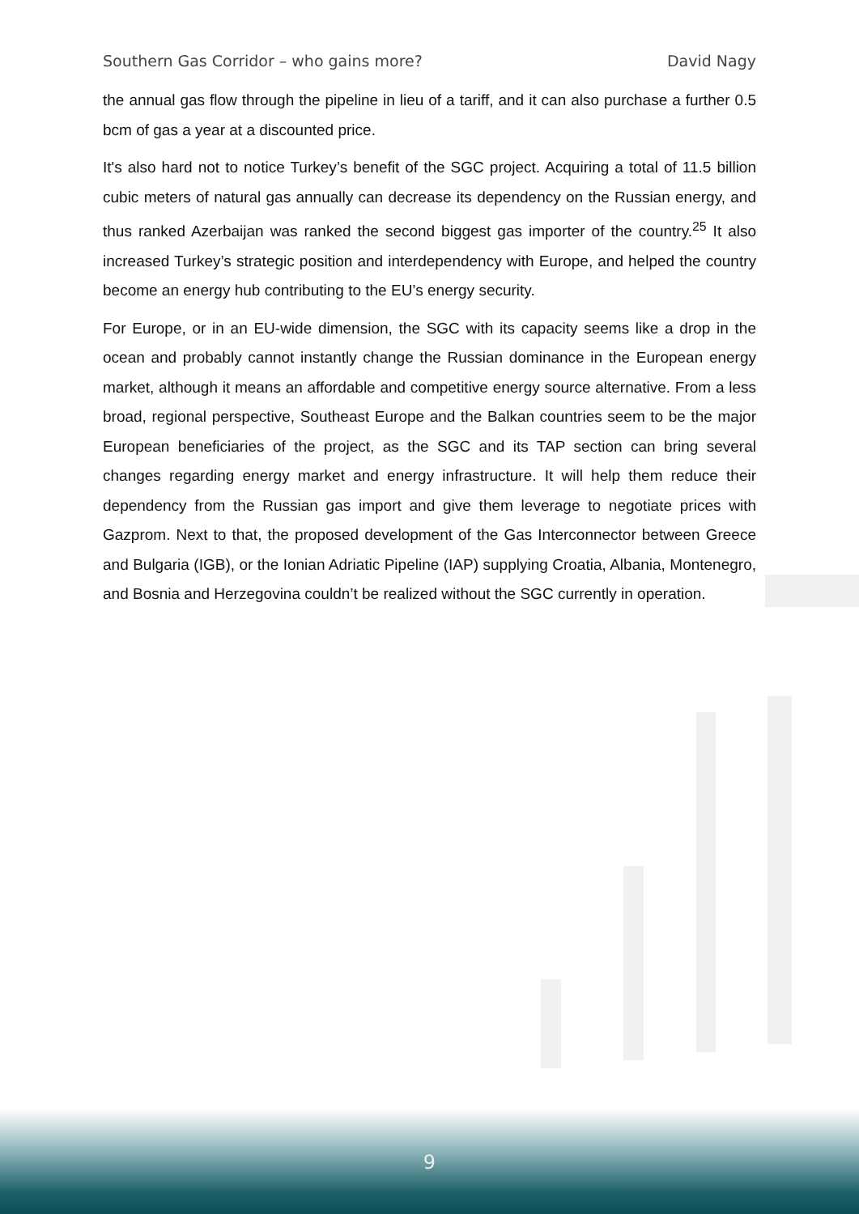Southern Gas Corridor – who gains more? David Nagy
the annual gas flow through the pipeline in lieu of a tariff, and it can also purchase a further 0.5 bcm of gas a year at a discounted price.
It's also hard not to notice Turkey’s benefit of the SGC project. Acquiring a total of 11.5 billion cubic meters of natural gas annually can decrease its dependency on the Russian energy, and thus ranked Azerbaijan was ranked the second biggest gas importer of the country.<sup>25</sup> It also increased Turkey’s strategic position and interdependency with Europe, and helped the country become an energy hub contributing to the EU’s energy security.
For Europe, or in an EU-wide dimension, the SGC with its capacity seems like a drop in the ocean and probably cannot instantly change the Russian dominance in the European energy market, although it means an affordable and competitive energy source alternative. From a less broad, regional perspective, Southeast Europe and the Balkan countries seem to be the major European beneficiaries of the project, as the SGC and its TAP section can bring several changes regarding energy market and energy infrastructure. It will help them reduce their dependency from the Russian gas import and give them leverage to negotiate prices with Gazprom. Next to that, the proposed development of the Gas Interconnector between Greece and Bulgaria (IGB), or the Ionian Adriatic Pipeline (IAP) supplying Croatia, Albania, Montenegro, and Bosnia and Herzegovina couldn’t be realized without the SGC currently in operation.
9